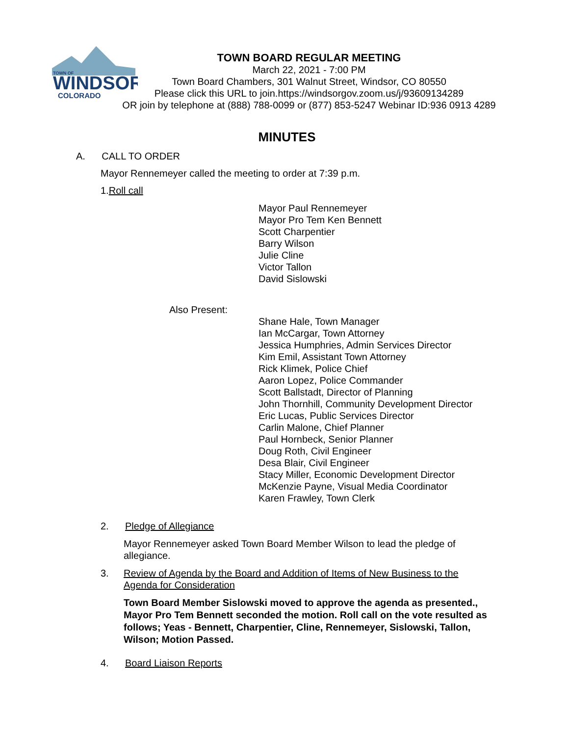TOWN OF
WINDSOR
COLORADO
TOWN BOARD REGULAR MEETING
March 22, 2021 - 7:00 PM
Town Board Chambers, 301 Walnut Street, Windsor, CO 80550
Please click this URL to join.https://windsorgov.zoom.us/j/93609134289
OR join by telephone at (888) 788-0099 or (877) 853-5247 Webinar ID:936 0913 4289
MINUTES
A. CALL TO ORDER
Mayor Rennemeyer called the meeting to order at 7:39 p.m.
1.Roll call
Mayor Paul Rennemeyer
Mayor Pro Tem Ken Bennett
Scott Charpentier
Barry Wilson
Julie Cline
Victor Tallon
David Sislowski
Also Present:
Shane Hale, Town Manager
Ian McCargar, Town Attorney
Jessica Humphries, Admin Services Director
Kim Emil, Assistant Town Attorney
Rick Klimek, Police Chief
Aaron Lopez, Police Commander
Scott Ballstadt, Director of Planning
John Thornhill, Community Development Director
Eric Lucas, Public Services Director
Carlin Malone, Chief Planner
Paul Hornbeck, Senior Planner
Doug Roth, Civil Engineer
Desa Blair, Civil Engineer
Stacy Miller, Economic Development Director
McKenzie Payne, Visual Media Coordinator
Karen Frawley, Town Clerk
2. Pledge of Allegiance
Mayor Rennemeyer asked Town Board Member Wilson to lead the pledge of allegiance.
3. Review of Agenda by the Board and Addition of Items of New Business to the Agenda for Consideration
Town Board Member Sislowski moved to approve the agenda as presented., Mayor Pro Tem Bennett seconded the motion. Roll call on the vote resulted as follows; Yeas - Bennett, Charpentier, Cline, Rennemeyer, Sislowski, Tallon, Wilson; Motion Passed.
4. Board Liaison Reports